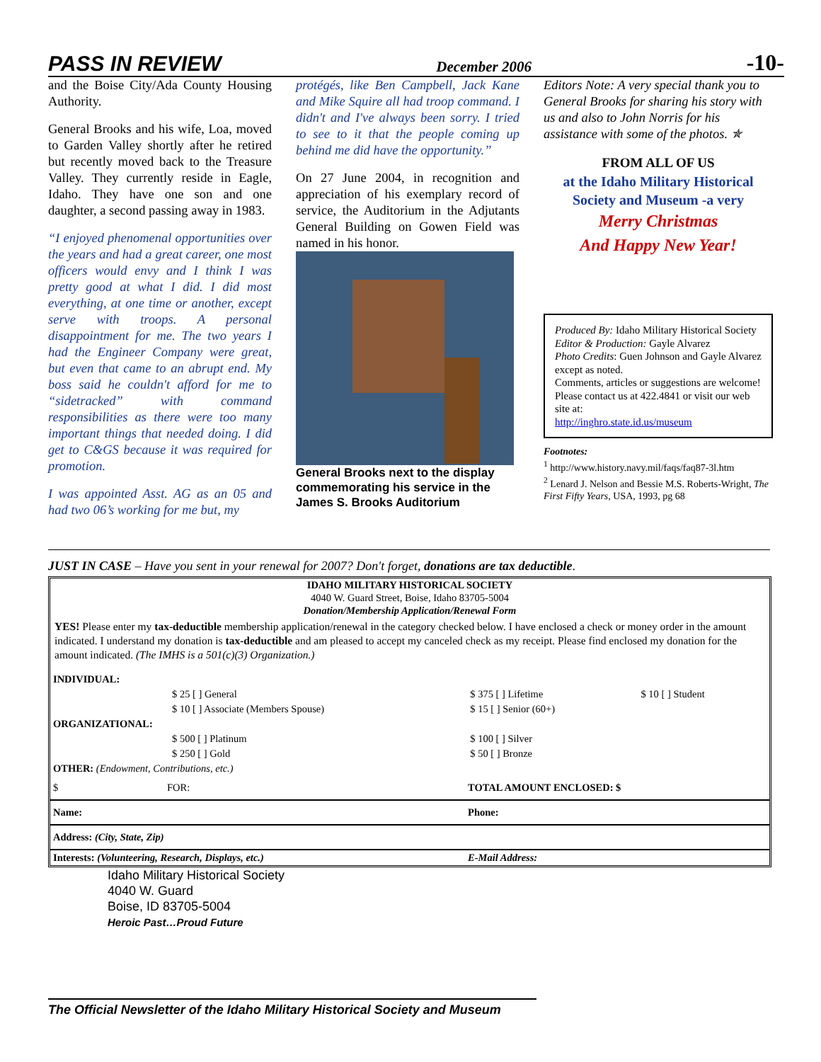PASS IN REVIEW December 2006 -10-
and the Boise City/Ada County Housing Authority.
General Brooks and his wife, Loa, moved to Garden Valley shortly after he retired but recently moved back to the Treasure Valley. They currently reside in Eagle, Idaho. They have one son and one daughter, a second passing away in 1983.
“I enjoyed phenomenal opportunities over the years and had a great career, one most officers would envy and I think I was pretty good at what I did. I did most everything, at one time or another, except serve with troops. A personal disappointment for me. The two years I had the Engineer Company were great, but even that came to an abrupt end. My boss said he couldn't afford for me to “sidetracked” with command responsibilities as there were too many important things that needed doing. I did get to C&GS because it was required for promotion.
I was appointed Asst. AG as an 05 and had two 06’s working for me but, my
protégés, like Ben Campbell, Jack Kane and Mike Squire all had troop command. I didn't and I've always been sorry. I tried to see to it that the people coming up behind me did have the opportunity.”
On 27 June 2004, in recognition and appreciation of his exemplary record of service, the Auditorium in the Adjutants General Building on Gowen Field was named in his honor.
General Brooks next to the display commemorating his service in the James S. Brooks Auditorium
Editors Note: A very special thank you to General Brooks for sharing his story with us and also to John Norris for his assistance with some of the photos. ✯
FROM ALL OF US
at the Idaho Military Historical Society and Museum -a very
Merry Christmas
And Happy New Year!
Produced By: Idaho Military Historical Society
Editor & Production: Gayle Alvarez
Photo Credits: Guen Johnson and Gayle Alvarez except as noted.
Comments, articles or suggestions are welcome! Please contact us at 422.4841 or visit our web site at:
http://inghro.state.id.us/museum
Footnotes:
<sup>1</sup> http://www.history.navy.mil/faqs/faq87-3l.htm
<sup>2</sup> Lenard J. Nelson and Bessie M.S. Roberts-Wright, The First Fifty Years, USA, 1993, pg 68
JUST IN CASE – Have you sent in your renewal for 2007? Don't forget, donations are tax deductible.
IDAHO MILITARY HISTORICAL SOCIETY
4040 W. Guard Street, Boise, Idaho 83705-5004
Donation/Membership Application/Renewal Form
YES! Please enter my tax-deductible membership application/renewal in the category checked below. I have enclosed a check or money order in the amount indicated. I understand my donation is tax-deductible and am pleased to accept my canceled check as my receipt. Please find enclosed my donation for the amount indicated. (The IMHS is a 501(c)(3) Organization.)
| INDIVIDUAL: | | | |
| | $ 25 [ ] General | $ 375 [ ] Lifetime | $ 10 [ ] Student |
| | $ 10 [ ] Associate (Members Spouse) | $ 15 [ ] Senior (60+) | |
| ORGANIZATIONAL: | | | |
| | $ 500 [ ] Platinum | $ 100 [ ] Silver | |
| | $ 250 [ ] Gold | $ 50 [ ] Bronze | |
| OTHER: (Endowment, Contributions, etc.) | | | |
| $ | FOR: | TOTAL AMOUNT ENCLOSED: $ |
| Name: | | Phone: |
| Address: (City, State, Zip) | | |
| Interests: (Volunteering, Research, Displays, etc.) | | E-Mail Address: |
Idaho Military Historical Society
4040 W. Guard
Boise, ID 83705-5004
Heroic Past…Proud Future
The Official Newsletter of the Idaho Military Historical Society and Museum